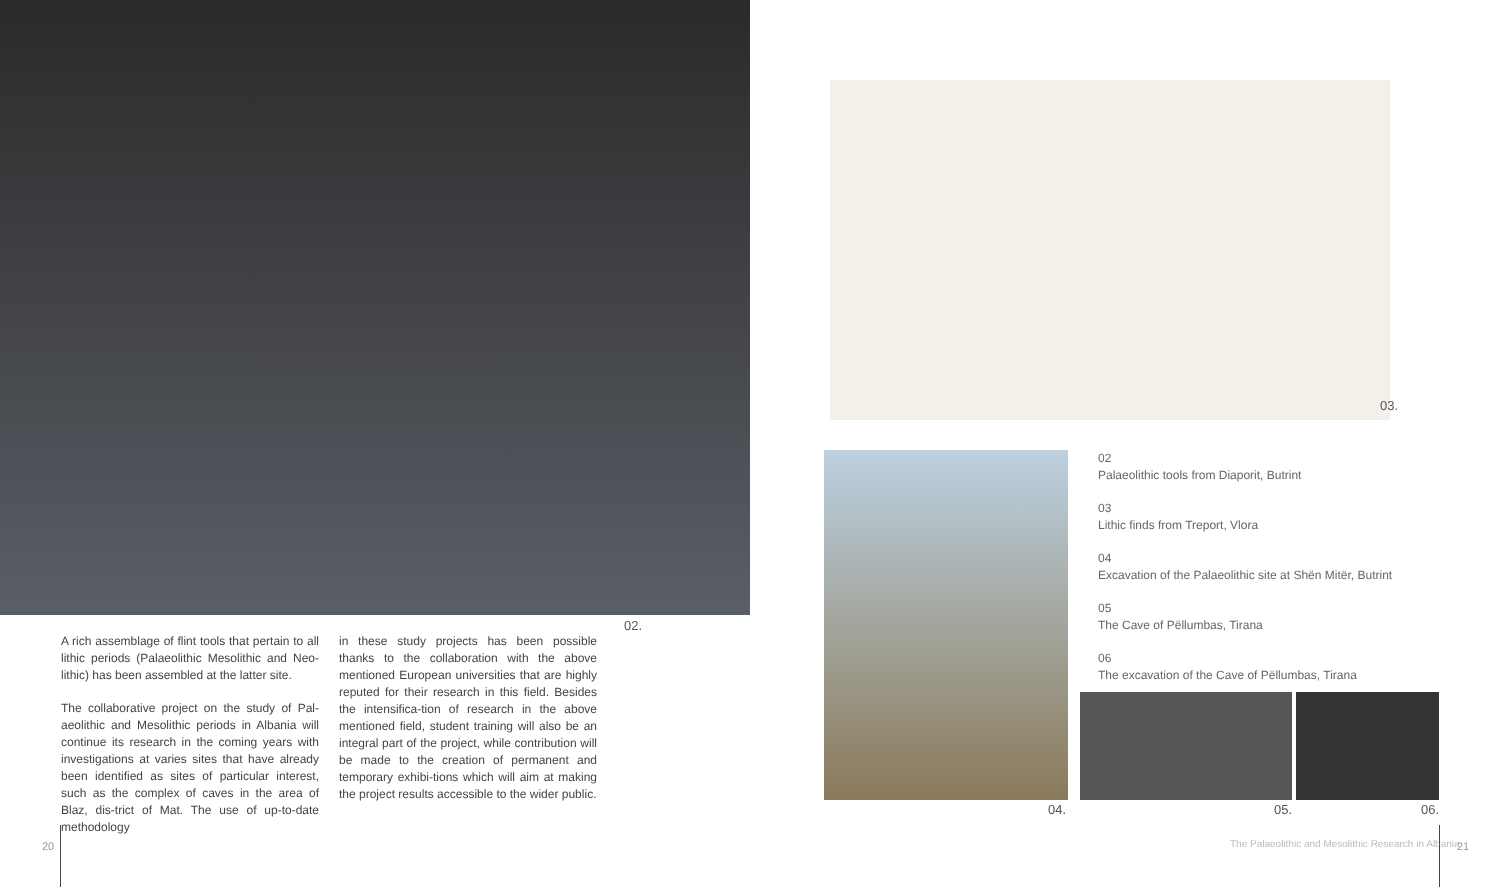02.
A rich assemblage of flint tools that pertain to all lithic periods (Palaeolithic Mesolithic and Neo-lithic) has been assembled at the latter site.
The collaborative project on the study of Pal-aeolithic and Mesolithic periods in Albania will continue its research in the coming years with investigations at varies sites that have already been identified as sites of particular interest, such as the complex of caves in the area of Blaz, dis-trict of Mat. The use of up-to-date methodology
in these study projects has been possible thanks to the collaboration with the above mentioned European universities that are highly reputed for their research in this field. Besides the intensifica-tion of research in the above mentioned field, student training will also be an integral part of the project, while contribution will be made to the creation of permanent and temporary exhibi-tions which will aim at making the project results accessible to the wider public.
20
03.
02
Palaeolithic tools from Diaporit, Butrint
03
Lithic finds from Treport, Vlora
04
Excavation of the Palaeolithic site at Shën Mitër, Butrint
05
The Cave of Pëllumbas, Tirana
06
The excavation of the Cave of Pëllumbas, Tirana
04. 05. 06.
The Palaeolithic and Mesolithic Research in Albania
21